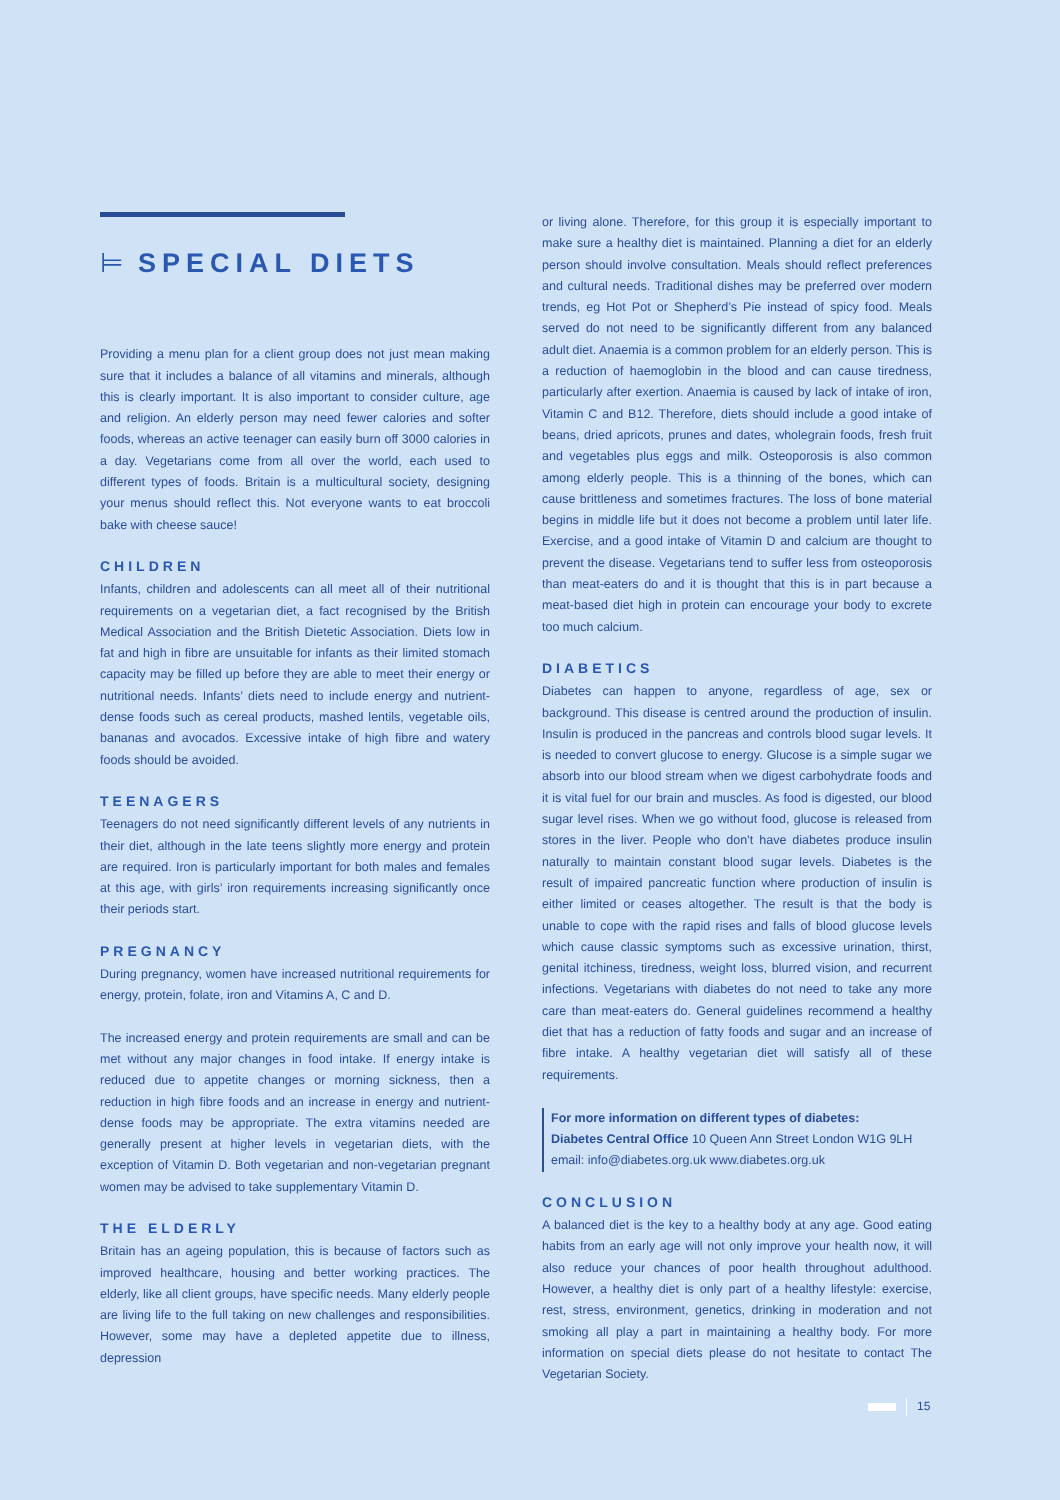⊨ SPECIAL DIETS
Providing a menu plan for a client group does not just mean making sure that it includes a balance of all vitamins and minerals, although this is clearly important. It is also important to consider culture, age and religion. An elderly person may need fewer calories and softer foods, whereas an active teenager can easily burn off 3000 calories in a day. Vegetarians come from all over the world, each used to different types of foods. Britain is a multicultural society, designing your menus should reflect this. Not everyone wants to eat broccoli bake with cheese sauce!
CHILDREN
Infants, children and adolescents can all meet all of their nutritional requirements on a vegetarian diet, a fact recognised by the British Medical Association and the British Dietetic Association. Diets low in fat and high in fibre are unsuitable for infants as their limited stomach capacity may be filled up before they are able to meet their energy or nutritional needs. Infants’ diets need to include energy and nutrient-dense foods such as cereal products, mashed lentils, vegetable oils, bananas and avocados. Excessive intake of high fibre and watery foods should be avoided.
TEENAGERS
Teenagers do not need significantly different levels of any nutrients in their diet, although in the late teens slightly more energy and protein are required. Iron is particularly important for both males and females at this age, with girls’ iron requirements increasing significantly once their periods start.
PREGNANCY
During pregnancy, women have increased nutritional requirements for energy, protein, folate, iron and Vitamins A, C and D.
The increased energy and protein requirements are small and can be met without any major changes in food intake. If energy intake is reduced due to appetite changes or morning sickness, then a reduction in high fibre foods and an increase in energy and nutrient-dense foods may be appropriate. The extra vitamins needed are generally present at higher levels in vegetarian diets, with the exception of Vitamin D. Both vegetarian and non-vegetarian pregnant women may be advised to take supplementary Vitamin D.
THE ELDERLY
Britain has an ageing population, this is because of factors such as improved healthcare, housing and better working practices. The elderly, like all client groups, have specific needs. Many elderly people are living life to the full taking on new challenges and responsibilities. However, some may have a depleted appetite due to illness, depression
or living alone. Therefore, for this group it is especially important to make sure a healthy diet is maintained. Planning a diet for an elderly person should involve consultation. Meals should reflect preferences and cultural needs. Traditional dishes may be preferred over modern trends, eg Hot Pot or Shepherd’s Pie instead of spicy food. Meals served do not need to be significantly different from any balanced adult diet. Anaemia is a common problem for an elderly person. This is a reduction of haemoglobin in the blood and can cause tiredness, particularly after exertion. Anaemia is caused by lack of intake of iron, Vitamin C and B12. Therefore, diets should include a good intake of beans, dried apricots, prunes and dates, wholegrain foods, fresh fruit and vegetables plus eggs and milk. Osteoporosis is also common among elderly people. This is a thinning of the bones, which can cause brittleness and sometimes fractures. The loss of bone material begins in middle life but it does not become a problem until later life. Exercise, and a good intake of Vitamin D and calcium are thought to prevent the disease. Vegetarians tend to suffer less from osteoporosis than meat-eaters do and it is thought that this is in part because a meat-based diet high in protein can encourage your body to excrete too much calcium.
DIABETICS
Diabetes can happen to anyone, regardless of age, sex or background. This disease is centred around the production of insulin. Insulin is produced in the pancreas and controls blood sugar levels. It is needed to convert glucose to energy. Glucose is a simple sugar we absorb into our blood stream when we digest carbohydrate foods and it is vital fuel for our brain and muscles. As food is digested, our blood sugar level rises. When we go without food, glucose is released from stores in the liver. People who don’t have diabetes produce insulin naturally to maintain constant blood sugar levels. Diabetes is the result of impaired pancreatic function where production of insulin is either limited or ceases altogether. The result is that the body is unable to cope with the rapid rises and falls of blood glucose levels which cause classic symptoms such as excessive urination, thirst, genital itchiness, tiredness, weight loss, blurred vision, and recurrent infections. Vegetarians with diabetes do not need to take any more care than meat-eaters do. General guidelines recommend a healthy diet that has a reduction of fatty foods and sugar and an increase of fibre intake. A healthy vegetarian diet will satisfy all of these requirements.
For more information on different types of diabetes:
Diabetes Central Office 10 Queen Ann Street London W1G 9LH
email: info@diabetes.org.uk www.diabetes.org.uk
CONCLUSION
A balanced diet is the key to a healthy body at any age. Good eating habits from an early age will not only improve your health now, it will also reduce your chances of poor health throughout adulthood. However, a healthy diet is only part of a healthy lifestyle: exercise, rest, stress, environment, genetics, drinking in moderation and not smoking all play a part in maintaining a healthy body. For more information on special diets please do not hesitate to contact The Vegetarian Society.
15